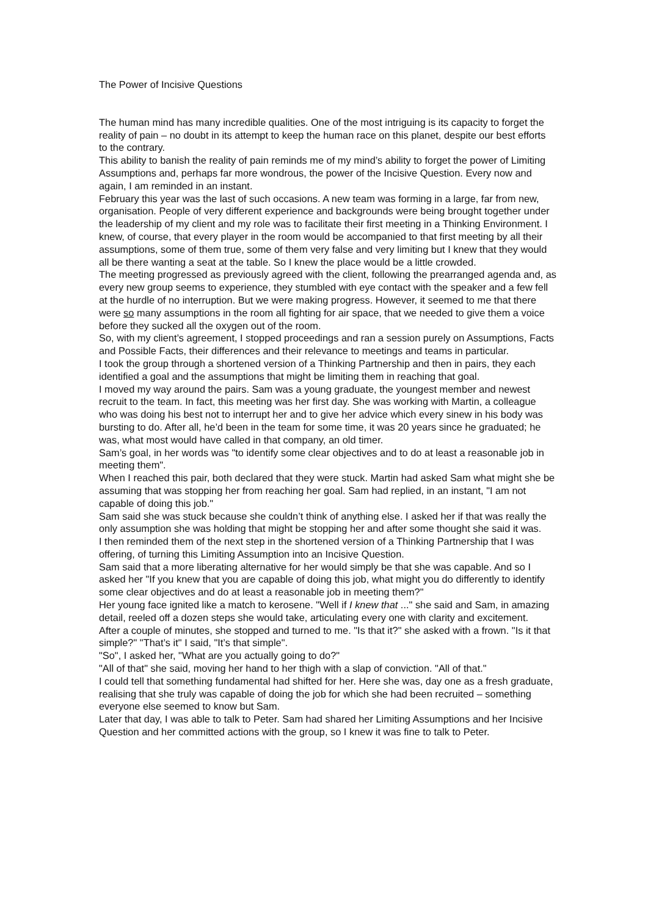The Power of Incisive Questions
The human mind has many incredible qualities. One of the most intriguing is its capacity to forget the reality of pain – no doubt in its attempt to keep the human race on this planet, despite our best efforts to the contrary.
This ability to banish the reality of pain reminds me of my mind’s ability to forget the power of Limiting Assumptions and, perhaps far more wondrous, the power of the Incisive Question. Every now and again, I am reminded in an instant.
February this year was the last of such occasions. A new team was forming in a large, far from new, organisation. People of very different experience and backgrounds were being brought together under the leadership of my client and my role was to facilitate their first meeting in a Thinking Environment. I knew, of course, that every player in the room would be accompanied to that first meeting by all their assumptions, some of them true, some of them very false and very limiting but I knew that they would all be there wanting a seat at the table. So I knew the place would be a little crowded.
The meeting progressed as previously agreed with the client, following the prearranged agenda and, as every new group seems to experience, they stumbled with eye contact with the speaker and a few fell at the hurdle of no interruption. But we were making progress. However, it seemed to me that there were so many assumptions in the room all fighting for air space, that we needed to give them a voice before they sucked all the oxygen out of the room.
So, with my client’s agreement, I stopped proceedings and ran a session purely on Assumptions, Facts and Possible Facts, their differences and their relevance to meetings and teams in particular.
I took the group through a shortened version of a Thinking Partnership and then in pairs, they each identified a goal and the assumptions that might be limiting them in reaching that goal.
I moved my way around the pairs. Sam was a young graduate, the youngest member and newest recruit to the team. In fact, this meeting was her first day. She was working with Martin, a colleague who was doing his best not to interrupt her and to give her advice which every sinew in his body was bursting to do. After all, he’d been in the team for some time, it was 20 years since he graduated; he was, what most would have called in that company, an old timer.
Sam’s goal, in her words was "to identify some clear objectives and to do at least a reasonable job in meeting them".
When I reached this pair, both declared that they were stuck. Martin had asked Sam what might she be assuming that was stopping her from reaching her goal. Sam had replied, in an instant, "I am not capable of doing this job."
Sam said she was stuck because she couldn’t think of anything else. I asked her if that was really the only assumption she was holding that might be stopping her and after some thought she said it was.
I then reminded them of the next step in the shortened version of a Thinking Partnership that I was offering, of turning this Limiting Assumption into an Incisive Question.
Sam said that a more liberating alternative for her would simply be that she was capable. And so I asked her "If you knew that you are capable of doing this job, what might you do differently to identify some clear objectives and do at least a reasonable job in meeting them?"
Her young face ignited like a match to kerosene. "Well if I knew that ..." she said and Sam, in amazing detail, reeled off a dozen steps she would take, articulating every one with clarity and excitement.
After a couple of minutes, she stopped and turned to me. "Is that it?" she asked with a frown. "Is it that simple?" "That’s it" I said, "It’s that simple".
"So", I asked her, "What are you actually going to do?"
"All of that" she said, moving her hand to her thigh with a slap of conviction. "All of that."
I could tell that something fundamental had shifted for her. Here she was, day one as a fresh graduate, realising that she truly was capable of doing the job for which she had been recruited – something everyone else seemed to know but Sam.
Later that day, I was able to talk to Peter. Sam had shared her Limiting Assumptions and her Incisive Question and her committed actions with the group, so I knew it was fine to talk to Peter.